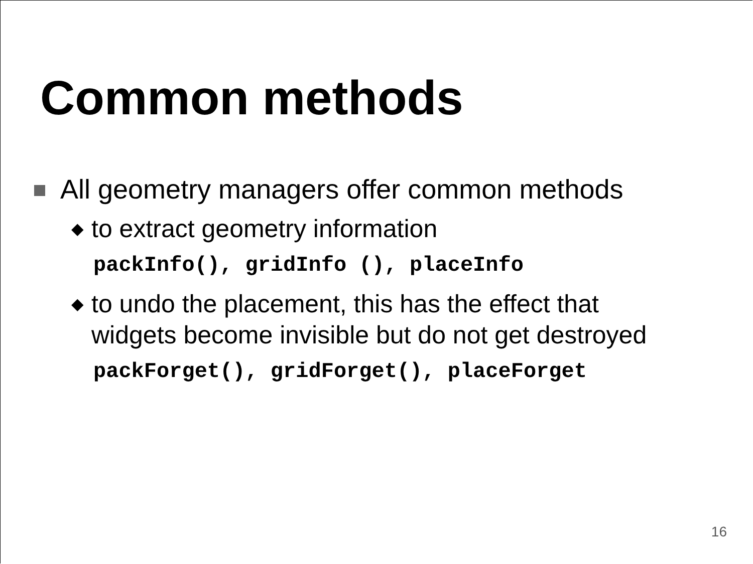Common methods
All geometry managers offer common methods
◆
to extract geometry information
packInfo(), gridInfo (), placeInfo
◆
to undo the placement, this has the effect that
widgets become invisible but do not get destroyed
packForget(), gridForget(), placeForget
16